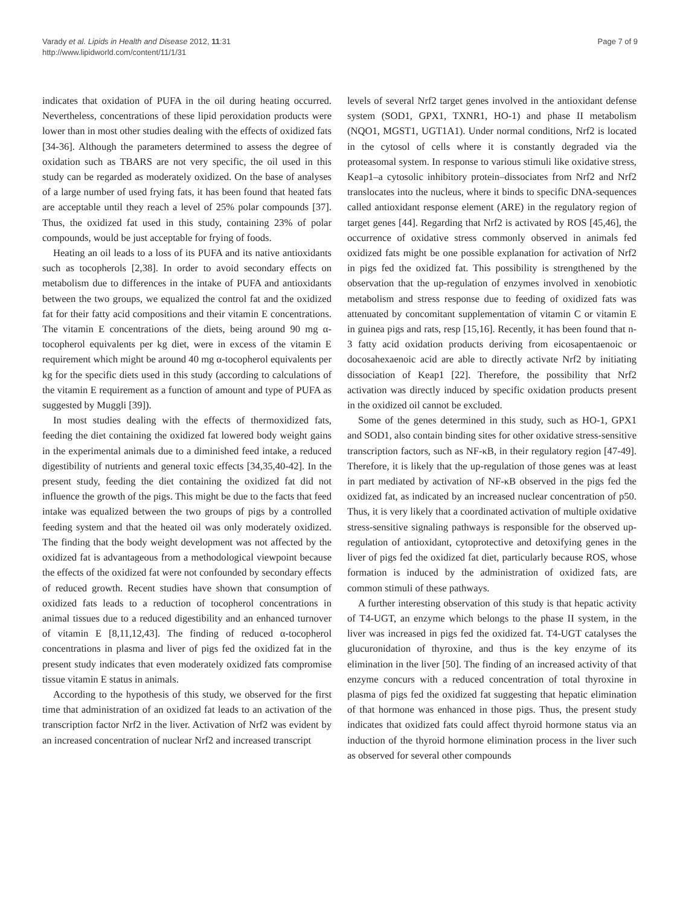Varady et al. Lipids in Health and Disease 2012, 11:31
http://www.lipidworld.com/content/11/1/31
Page 7 of 9
indicates that oxidation of PUFA in the oil during heating occurred. Nevertheless, concentrations of these lipid peroxidation products were lower than in most other studies dealing with the effects of oxidized fats [34-36]. Although the parameters determined to assess the degree of oxidation such as TBARS are not very specific, the oil used in this study can be regarded as moderately oxidized. On the base of analyses of a large number of used frying fats, it has been found that heated fats are acceptable until they reach a level of 25% polar compounds [37]. Thus, the oxidized fat used in this study, containing 23% of polar compounds, would be just acceptable for frying of foods.
Heating an oil leads to a loss of its PUFA and its native antioxidants such as tocopherols [2,38]. In order to avoid secondary effects on metabolism due to differences in the intake of PUFA and antioxidants between the two groups, we equalized the control fat and the oxidized fat for their fatty acid compositions and their vitamin E concentrations. The vitamin E concentrations of the diets, being around 90 mg α-tocopherol equivalents per kg diet, were in excess of the vitamin E requirement which might be around 40 mg α-tocopherol equivalents per kg for the specific diets used in this study (according to calculations of the vitamin E requirement as a function of amount and type of PUFA as suggested by Muggli [39]).
In most studies dealing with the effects of thermoxidized fats, feeding the diet containing the oxidized fat lowered body weight gains in the experimental animals due to a diminished feed intake, a reduced digestibility of nutrients and general toxic effects [34,35,40-42]. In the present study, feeding the diet containing the oxidized fat did not influence the growth of the pigs. This might be due to the facts that feed intake was equalized between the two groups of pigs by a controlled feeding system and that the heated oil was only moderately oxidized. The finding that the body weight development was not affected by the oxidized fat is advantageous from a methodological viewpoint because the effects of the oxidized fat were not confounded by secondary effects of reduced growth. Recent studies have shown that consumption of oxidized fats leads to a reduction of tocopherol concentrations in animal tissues due to a reduced digestibility and an enhanced turnover of vitamin E [8,11,12,43]. The finding of reduced α-tocopherol concentrations in plasma and liver of pigs fed the oxidized fat in the present study indicates that even moderately oxidized fats compromise tissue vitamin E status in animals.
According to the hypothesis of this study, we observed for the first time that administration of an oxidized fat leads to an activation of the transcription factor Nrf2 in the liver. Activation of Nrf2 was evident by an increased concentration of nuclear Nrf2 and increased transcript
levels of several Nrf2 target genes involved in the antioxidant defense system (SOD1, GPX1, TXNR1, HO-1) and phase II metabolism (NQO1, MGST1, UGT1A1). Under normal conditions, Nrf2 is located in the cytosol of cells where it is constantly degraded via the proteasomal system. In response to various stimuli like oxidative stress, Keap1–a cytosolic inhibitory protein–dissociates from Nrf2 and Nrf2 translocates into the nucleus, where it binds to specific DNA-sequences called antioxidant response element (ARE) in the regulatory region of target genes [44]. Regarding that Nrf2 is activated by ROS [45,46], the occurrence of oxidative stress commonly observed in animals fed oxidized fats might be one possible explanation for activation of Nrf2 in pigs fed the oxidized fat. This possibility is strengthened by the observation that the up-regulation of enzymes involved in xenobiotic metabolism and stress response due to feeding of oxidized fats was attenuated by concomitant supplementation of vitamin C or vitamin E in guinea pigs and rats, resp [15,16]. Recently, it has been found that n-3 fatty acid oxidation products deriving from eicosapentaenoic or docosahexaenoic acid are able to directly activate Nrf2 by initiating dissociation of Keap1 [22]. Therefore, the possibility that Nrf2 activation was directly induced by specific oxidation products present in the oxidized oil cannot be excluded.
Some of the genes determined in this study, such as HO-1, GPX1 and SOD1, also contain binding sites for other oxidative stress-sensitive transcription factors, such as NF-κB, in their regulatory region [47-49]. Therefore, it is likely that the up-regulation of those genes was at least in part mediated by activation of NF-κB observed in the pigs fed the oxidized fat, as indicated by an increased nuclear concentration of p50. Thus, it is very likely that a coordinated activation of multiple oxidative stress-sensitive signaling pathways is responsible for the observed up-regulation of antioxidant, cytoprotective and detoxifying genes in the liver of pigs fed the oxidized fat diet, particularly because ROS, whose formation is induced by the administration of oxidized fats, are common stimuli of these pathways.
A further interesting observation of this study is that hepatic activity of T4-UGT, an enzyme which belongs to the phase II system, in the liver was increased in pigs fed the oxidized fat. T4-UGT catalyses the glucuronidation of thyroxine, and thus is the key enzyme of its elimination in the liver [50]. The finding of an increased activity of that enzyme concurs with a reduced concentration of total thyroxine in plasma of pigs fed the oxidized fat suggesting that hepatic elimination of that hormone was enhanced in those pigs. Thus, the present study indicates that oxidized fats could affect thyroid hormone status via an induction of the thyroid hormone elimination process in the liver such as observed for several other compounds